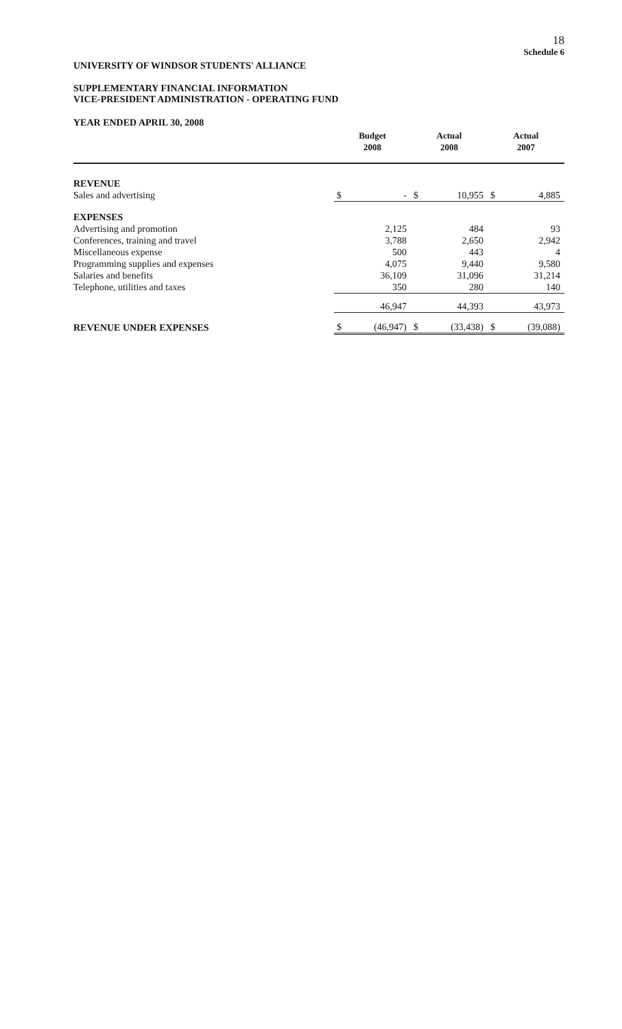18
Schedule 6
UNIVERSITY OF WINDSOR STUDENTS' ALLIANCE
SUPPLEMENTARY FINANCIAL INFORMATION
VICE-PRESIDENT ADMINISTRATION - OPERATING FUND
YEAR ENDED APRIL 30, 2008
| | Budget 2008 | | Actual 2008 | | Actual 2007 | |
| --- | --- | --- | --- | --- | --- | --- |
| REVENUE | | | | | | |
| Sales and advertising | $ | - | $ | 10,955 | $ | 4,885 |
| EXPENSES | | | | | | |
| Advertising and promotion | | 2,125 | | 484 | | 93 |
| Conferences, training and travel | | 3,788 | | 2,650 | | 2,942 |
| Miscellaneous expense | | 500 | | 443 | | 4 |
| Programming supplies and expenses | | 4,075 | | 9,440 | | 9,580 |
| Salaries and benefits | | 36,109 | | 31,096 | | 31,214 |
| Telephone, utilities and taxes | | 350 | | 280 | | 140 |
| | | 46,947 | | 44,393 | | 43,973 |
| REVENUE UNDER EXPENSES | $ | (46,947) | $ | (33,438) | $ | (39,088) |